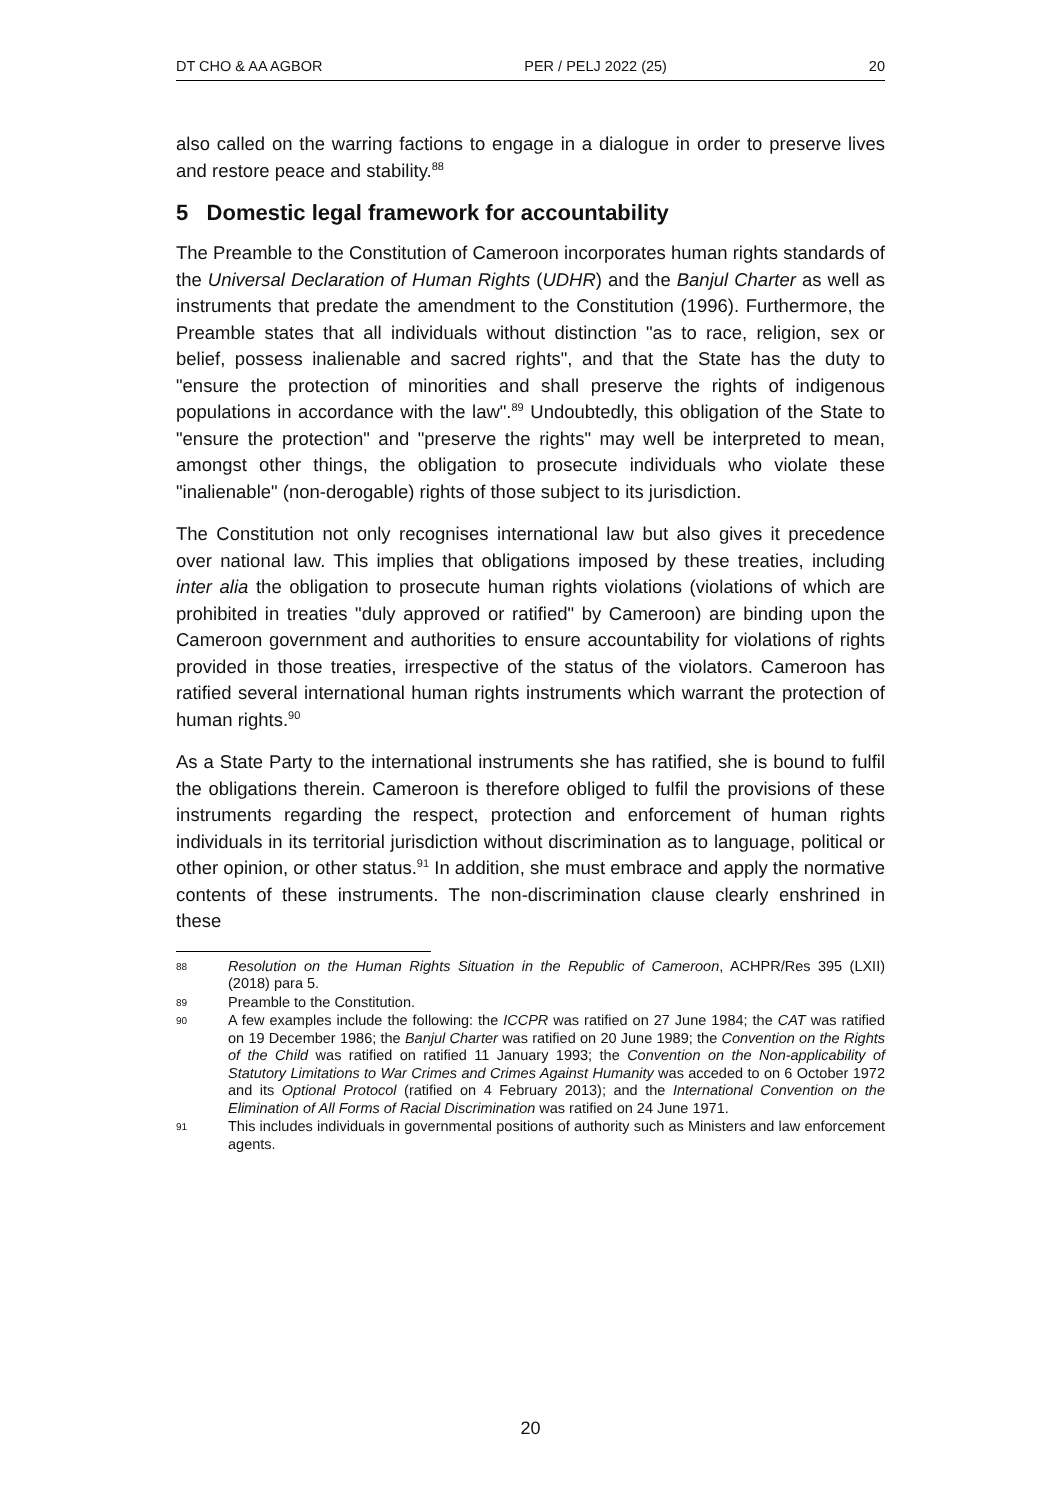DT CHO & AA AGBOR PER / PELJ 2022 (25) 20
also called on the warring factions to engage in a dialogue in order to preserve lives and restore peace and stability.<sup>88</sup>
5 Domestic legal framework for accountability
The Preamble to the Constitution of Cameroon incorporates human rights standards of the Universal Declaration of Human Rights (UDHR) and the Banjul Charter as well as instruments that predate the amendment to the Constitution (1996). Furthermore, the Preamble states that all individuals without distinction "as to race, religion, sex or belief, possess inalienable and sacred rights", and that the State has the duty to "ensure the protection of minorities and shall preserve the rights of indigenous populations in accordance with the law".<sup>89</sup> Undoubtedly, this obligation of the State to "ensure the protection" and "preserve the rights" may well be interpreted to mean, amongst other things, the obligation to prosecute individuals who violate these "inalienable" (non-derogable) rights of those subject to its jurisdiction.
The Constitution not only recognises international law but also gives it precedence over national law. This implies that obligations imposed by these treaties, including inter alia the obligation to prosecute human rights violations (violations of which are prohibited in treaties "duly approved or ratified" by Cameroon) are binding upon the Cameroon government and authorities to ensure accountability for violations of rights provided in those treaties, irrespective of the status of the violators. Cameroon has ratified several international human rights instruments which warrant the protection of human rights.<sup>90</sup>
As a State Party to the international instruments she has ratified, she is bound to fulfil the obligations therein. Cameroon is therefore obliged to fulfil the provisions of these instruments regarding the respect, protection and enforcement of human rights individuals in its territorial jurisdiction without discrimination as to language, political or other opinion, or other status.<sup>91</sup> In addition, she must embrace and apply the normative contents of these instruments. The non-discrimination clause clearly enshrined in these
88 Resolution on the Human Rights Situation in the Republic of Cameroon, ACHPR/Res 395 (LXII) (2018) para 5.
89 Preamble to the Constitution.
90 A few examples include the following: the ICCPR was ratified on 27 June 1984; the CAT was ratified on 19 December 1986; the Banjul Charter was ratified on 20 June 1989; the Convention on the Rights of the Child was ratified on ratified 11 January 1993; the Convention on the Non-applicability of Statutory Limitations to War Crimes and Crimes Against Humanity was acceded to on 6 October 1972 and its Optional Protocol (ratified on 4 February 2013); and the International Convention on the Elimination of All Forms of Racial Discrimination was ratified on 24 June 1971.
91 This includes individuals in governmental positions of authority such as Ministers and law enforcement agents.
20